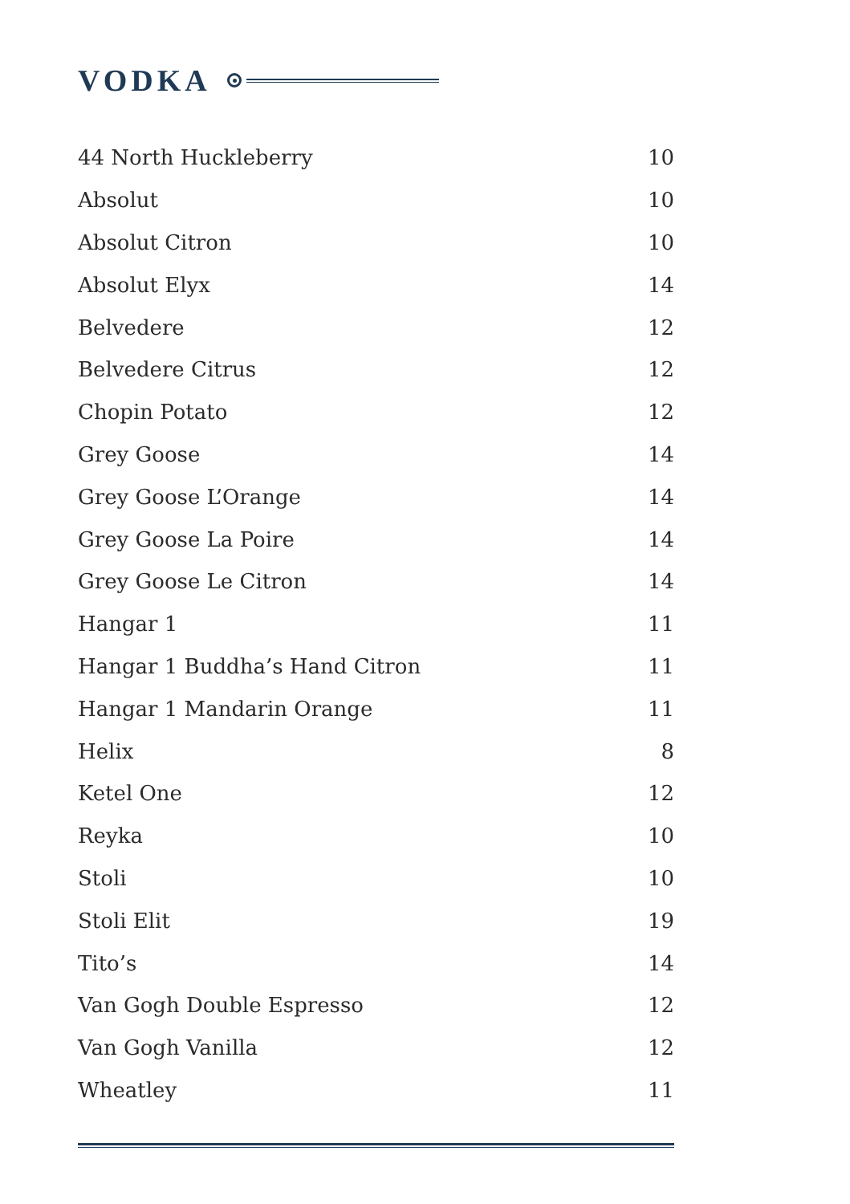VODKA
| 44 North Huckleberry | 10 |
| Absolut | 10 |
| Absolut Citron | 10 |
| Absolut Elyx | 14 |
| Belvedere | 12 |
| Belvedere Citrus | 12 |
| Chopin Potato | 12 |
| Grey Goose | 14 |
| Grey Goose L’Orange | 14 |
| Grey Goose La Poire | 14 |
| Grey Goose Le Citron | 14 |
| Hangar 1 | 11 |
| Hangar 1 Buddha’s Hand Citron | 11 |
| Hangar 1 Mandarin Orange | 11 |
| Helix | 8 |
| Ketel One | 12 |
| Reyka | 10 |
| Stoli | 10 |
| Stoli Elit | 19 |
| Tito’s | 14 |
| Van Gogh Double Espresso | 12 |
| Van Gogh Vanilla | 12 |
| Wheatley | 11 |